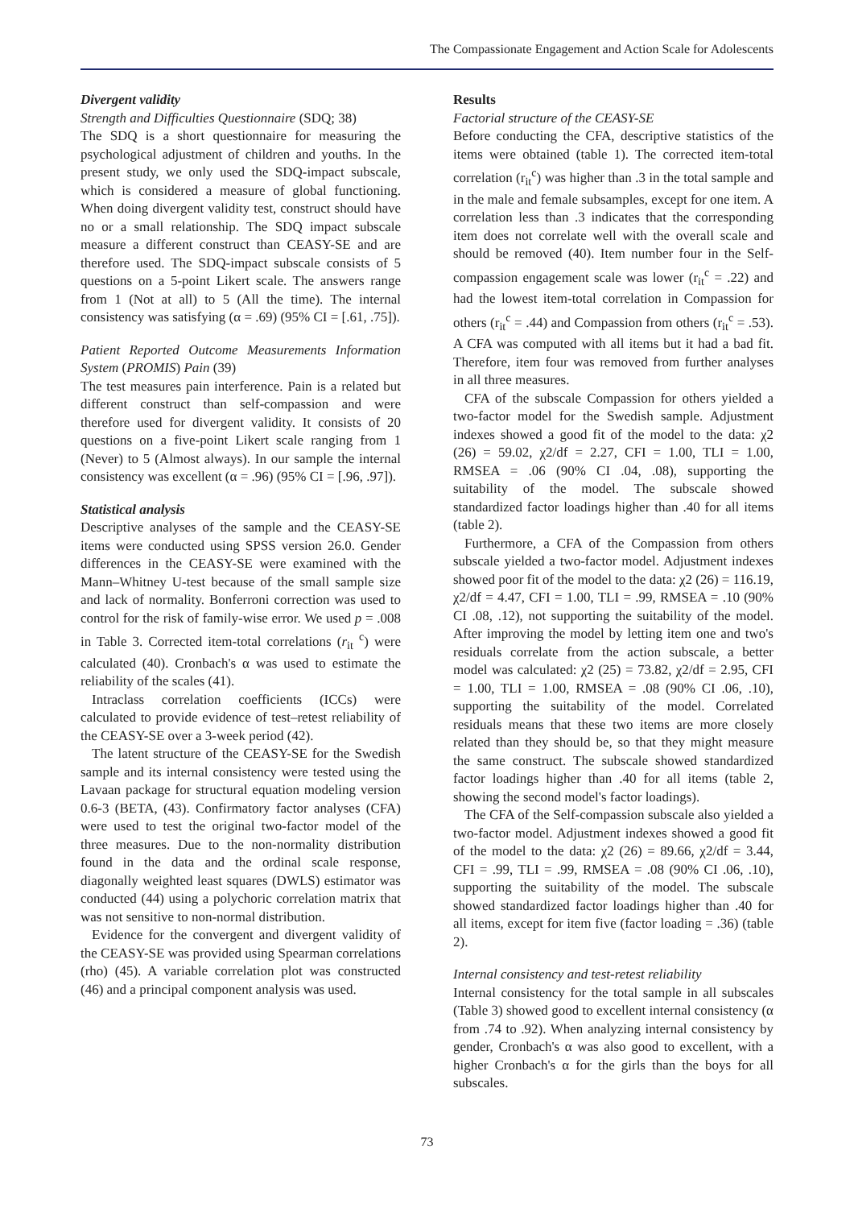The Compassionate Engagement and Action Scale for Adolescents
Divergent validity
Strength and Difficulties Questionnaire (SDQ; 38)
The SDQ is a short questionnaire for measuring the psychological adjustment of children and youths. In the present study, we only used the SDQ-impact subscale, which is considered a measure of global functioning. When doing divergent validity test, construct should have no or a small relationship. The SDQ impact subscale measure a different construct than CEASY-SE and are therefore used. The SDQ-impact subscale consists of 5 questions on a 5-point Likert scale. The answers range from 1 (Not at all) to 5 (All the time). The internal consistency was satisfying (α = .69) (95% CI = [.61, .75]).
Patient Reported Outcome Measurements Information System (PROMIS) Pain (39)
The test measures pain interference. Pain is a related but different construct than self-compassion and were therefore used for divergent validity. It consists of 20 questions on a five-point Likert scale ranging from 1 (Never) to 5 (Almost always). In our sample the internal consistency was excellent (α = .96) (95% CI = [.96, .97]).
Statistical analysis
Descriptive analyses of the sample and the CEASY-SE items were conducted using SPSS version 26.0. Gender differences in the CEASY-SE were examined with the Mann–Whitney U-test because of the small sample size and lack of normality. Bonferroni correction was used to control for the risk of family-wise error. We used p = .008 in Table 3. Corrected item-total correlations (r<sub>it</sub> <sup>c</sup>) were calculated (40). Cronbach's α was used to estimate the reliability of the scales (41).
Intraclass correlation coefficients (ICCs) were calculated to provide evidence of test–retest reliability of the CEASY-SE over a 3-week period (42).
The latent structure of the CEASY-SE for the Swedish sample and its internal consistency were tested using the Lavaan package for structural equation modeling version 0.6-3 (BETA, (43). Confirmatory factor analyses (CFA) were used to test the original two-factor model of the three measures. Due to the non-normality distribution found in the data and the ordinal scale response, diagonally weighted least squares (DWLS) estimator was conducted (44) using a polychoric correlation matrix that was not sensitive to non-normal distribution.
Evidence for the convergent and divergent validity of the CEASY-SE was provided using Spearman correlations (rho) (45). A variable correlation plot was constructed (46) and a principal component analysis was used.
Results
Factorial structure of the CEASY-SE
Before conducting the CFA, descriptive statistics of the items were obtained (table 1). The corrected item-total correlation (r<sub>it</sub><sup>c</sup>) was higher than .3 in the total sample and in the male and female subsamples, except for one item. A correlation less than .3 indicates that the corresponding item does not correlate well with the overall scale and should be removed (40). Item number four in the Self-compassion engagement scale was lower (r<sub>it</sub><sup>c</sup> = .22) and had the lowest item-total correlation in Compassion for others (r<sub>it</sub><sup>c</sup> = .44) and Compassion from others (r<sub>it</sub><sup>c</sup> = .53). A CFA was computed with all items but it had a bad fit. Therefore, item four was removed from further analyses in all three measures.
CFA of the subscale Compassion for others yielded a two-factor model for the Swedish sample. Adjustment indexes showed a good fit of the model to the data: χ2 (26) = 59.02, χ2/df = 2.27, CFI = 1.00, TLI = 1.00, RMSEA = .06 (90% CI .04, .08), supporting the suitability of the model. The subscale showed standardized factor loadings higher than .40 for all items (table 2).
Furthermore, a CFA of the Compassion from others subscale yielded a two-factor model. Adjustment indexes showed poor fit of the model to the data: χ2 (26) = 116.19, χ2/df = 4.47, CFI = 1.00, TLI = .99, RMSEA = .10 (90% CI .08, .12), not supporting the suitability of the model. After improving the model by letting item one and two's residuals correlate from the action subscale, a better model was calculated: χ2 (25) = 73.82, χ2/df = 2.95, CFI = 1.00, TLI = 1.00, RMSEA = .08 (90% CI .06, .10), supporting the suitability of the model. Correlated residuals means that these two items are more closely related than they should be, so that they might measure the same construct. The subscale showed standardized factor loadings higher than .40 for all items (table 2, showing the second model's factor loadings).
The CFA of the Self-compassion subscale also yielded a two-factor model. Adjustment indexes showed a good fit of the model to the data: χ2 (26) = 89.66, χ2/df = 3.44, CFI = .99, TLI = .99, RMSEA = .08 (90% CI .06, .10), supporting the suitability of the model. The subscale showed standardized factor loadings higher than .40 for all items, except for item five (factor loading = .36) (table 2).
Internal consistency and test-retest reliability
Internal consistency for the total sample in all subscales (Table 3) showed good to excellent internal consistency (α from .74 to .92). When analyzing internal consistency by gender, Cronbach's α was also good to excellent, with a higher Cronbach's α for the girls than the boys for all subscales.
73